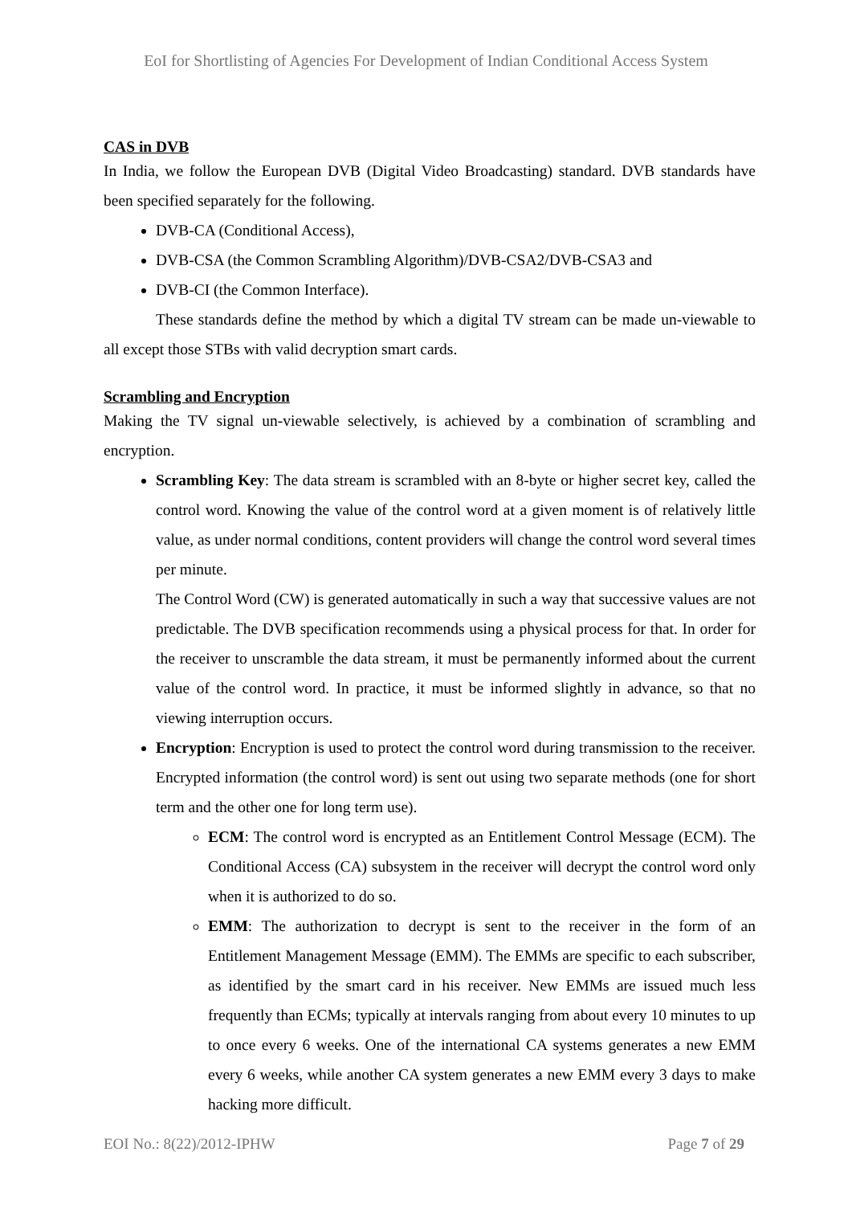EoI for Shortlisting of Agencies For Development of Indian Conditional Access System
CAS in DVB
In India, we follow the European DVB (Digital Video Broadcasting) standard. DVB standards have been specified separately for the following.
DVB-CA (Conditional Access),
DVB-CSA (the Common Scrambling Algorithm)/DVB-CSA2/DVB-CSA3 and
DVB-CI (the Common Interface).
These standards define the method by which a digital TV stream can be made un-viewable to all except those STBs with valid decryption smart cards.
Scrambling and Encryption
Making the TV signal un-viewable selectively, is achieved by a combination of scrambling and encryption.
Scrambling Key: The data stream is scrambled with an 8-byte or higher secret key, called the control word. Knowing the value of the control word at a given moment is of relatively little value, as under normal conditions, content providers will change the control word several times per minute.
The Control Word (CW) is generated automatically in such a way that successive values are not predictable. The DVB specification recommends using a physical process for that. In order for the receiver to unscramble the data stream, it must be permanently informed about the current value of the control word. In practice, it must be informed slightly in advance, so that no viewing interruption occurs.
Encryption: Encryption is used to protect the control word during transmission to the receiver. Encrypted information (the control word) is sent out using two separate methods (one for short term and the other one for long term use).
ECM: The control word is encrypted as an Entitlement Control Message (ECM). The Conditional Access (CA) subsystem in the receiver will decrypt the control word only when it is authorized to do so.
EMM: The authorization to decrypt is sent to the receiver in the form of an Entitlement Management Message (EMM). The EMMs are specific to each subscriber, as identified by the smart card in his receiver. New EMMs are issued much less frequently than ECMs; typically at intervals ranging from about every 10 minutes to up to once every 6 weeks. One of the international CA systems generates a new EMM every 6 weeks, while another CA system generates a new EMM every 3 days to make hacking more difficult.
EOI No.: 8(22)/2012-IPHW Page 7 of 29